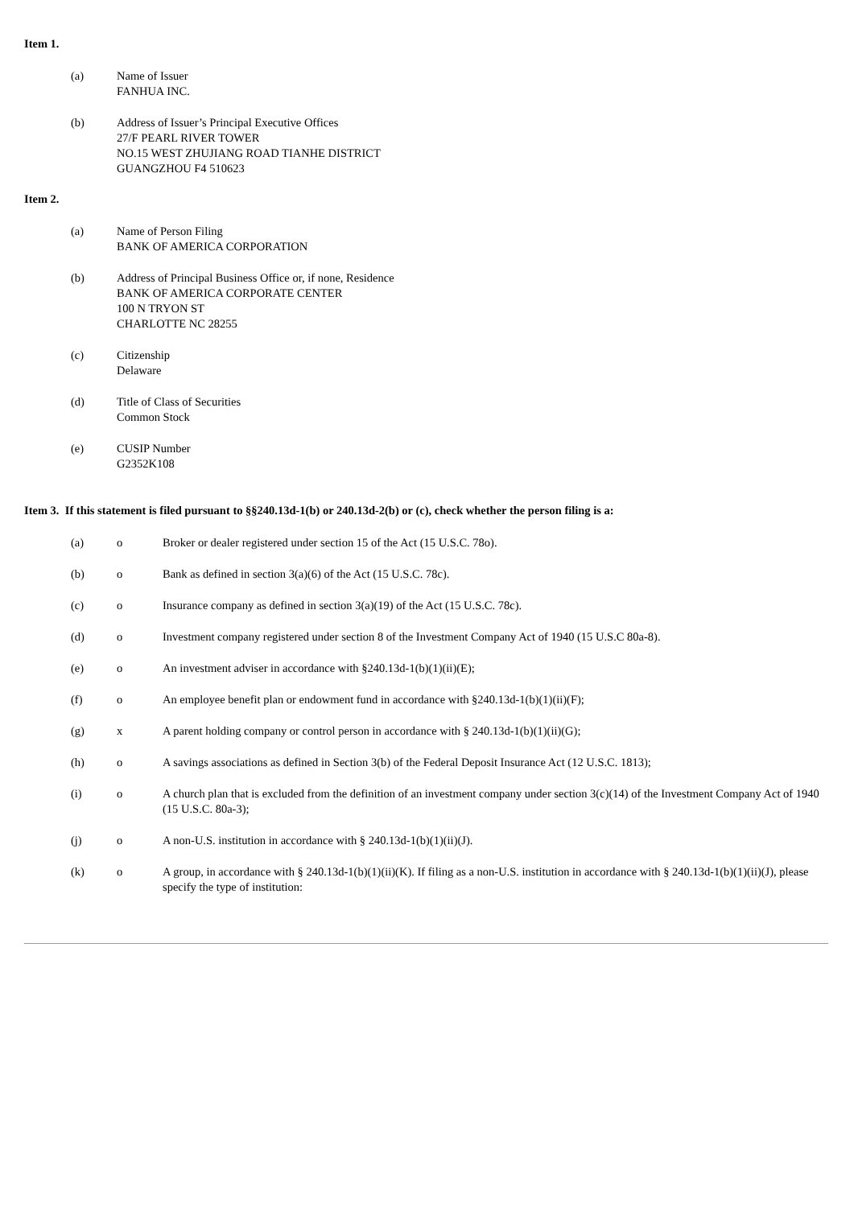Item 1.
(a) Name of Issuer
FANHUA INC.
(b) Address of Issuer’s Principal Executive Offices
27/F PEARL RIVER TOWER
NO.15 WEST ZHUJIANG ROAD TIANHE DISTRICT
GUANGZHOU F4 510623
Item 2.
(a) Name of Person Filing
BANK OF AMERICA CORPORATION
(b) Address of Principal Business Office or, if none, Residence
BANK OF AMERICA CORPORATE CENTER
100 N TRYON ST
CHARLOTTE NC 28255
(c) Citizenship
Delaware
(d) Title of Class of Securities
Common Stock
(e) CUSIP Number
G2352K108
Item 3. If this statement is filed pursuant to §§240.13d-1(b) or 240.13d-2(b) or (c), check whether the person filing is a:
(a) o Broker or dealer registered under section 15 of the Act (15 U.S.C. 78o).
(b) o Bank as defined in section 3(a)(6) of the Act (15 U.S.C. 78c).
(c) o Insurance company as defined in section 3(a)(19) of the Act (15 U.S.C. 78c).
(d) o Investment company registered under section 8 of the Investment Company Act of 1940 (15 U.S.C 80a-8).
(e) o An investment adviser in accordance with §240.13d-1(b)(1)(ii)(E);
(f) o An employee benefit plan or endowment fund in accordance with §240.13d-1(b)(1)(ii)(F);
(g) x A parent holding company or control person in accordance with § 240.13d-1(b)(1)(ii)(G);
(h) o A savings associations as defined in Section 3(b) of the Federal Deposit Insurance Act (12 U.S.C. 1813);
(i) o A church plan that is excluded from the definition of an investment company under section 3(c)(14) of the Investment Company Act of 1940 (15 U.S.C. 80a-3);
(j) o A non-U.S. institution in accordance with § 240.13d-1(b)(1)(ii)(J).
(k) o A group, in accordance with § 240.13d-1(b)(1)(ii)(K). If filing as a non-U.S. institution in accordance with § 240.13d-1(b)(1)(ii)(J), please specify the type of institution: